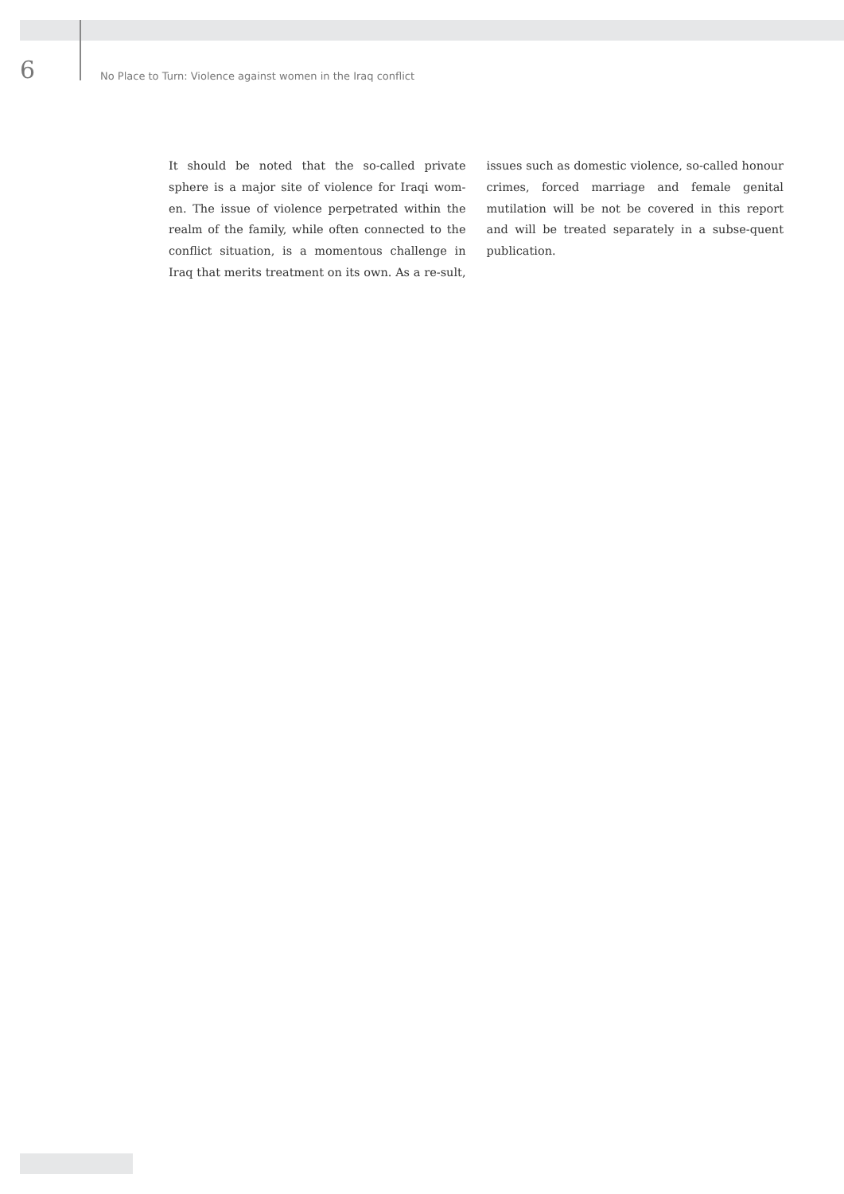6 No Place to Turn: Violence against women in the Iraq conflict
It should be noted that the so-called private sphere is a major site of violence for Iraqi wom-en. The issue of violence perpetrated within the realm of the family, while often connected to the conflict situation, is a momentous challenge in Iraq that merits treatment on its own. As a re-sult, issues such as domestic violence, so-called honour crimes, forced marriage and female genital mutilation will be not be covered in this report and will be treated separately in a subse-quent publication.